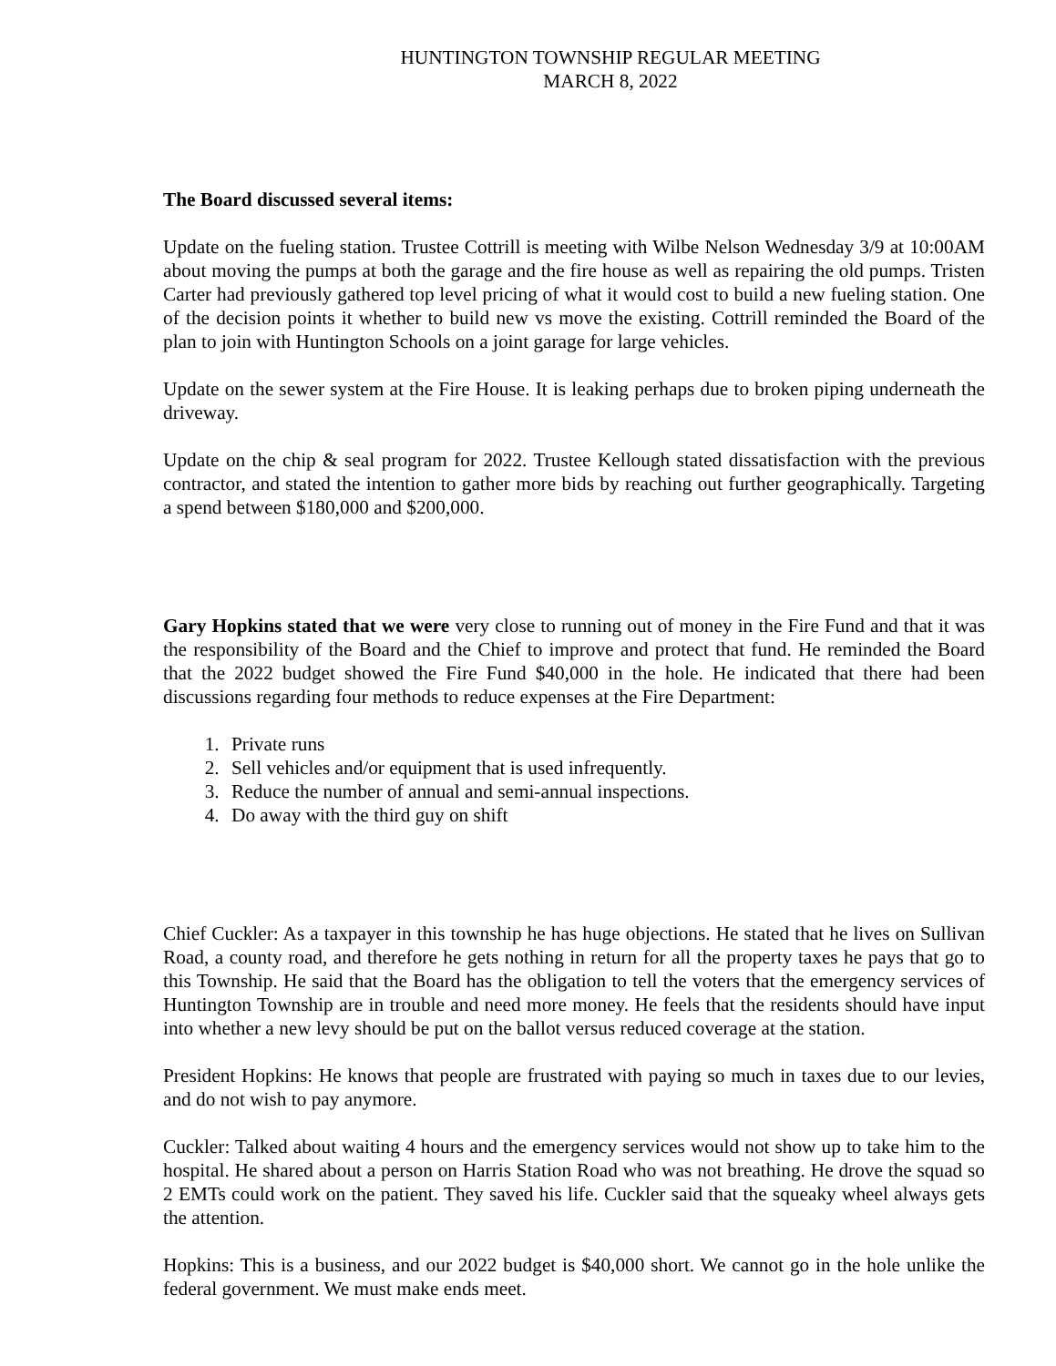HUNTINGTON TOWNSHIP REGULAR MEETING
MARCH 8, 2022
The Board discussed several items:
Update on the fueling station. Trustee Cottrill is meeting with Wilbe Nelson Wednesday 3/9 at 10:00AM about moving the pumps at both the garage and the fire house as well as repairing the old pumps. Tristen Carter had previously gathered top level pricing of what it would cost to build a new fueling station. One of the decision points it whether to build new vs move the existing. Cottrill reminded the Board of the plan to join with Huntington Schools on a joint garage for large vehicles.
Update on the sewer system at the Fire House. It is leaking perhaps due to broken piping underneath the driveway.
Update on the chip & seal program for 2022. Trustee Kellough stated dissatisfaction with the previous contractor, and stated the intention to gather more bids by reaching out further geographically. Targeting a spend between $180,000 and $200,000.
Gary Hopkins stated that we were very close to running out of money in the Fire Fund and that it was the responsibility of the Board and the Chief to improve and protect that fund. He reminded the Board that the 2022 budget showed the Fire Fund $40,000 in the hole. He indicated that there had been discussions regarding four methods to reduce expenses at the Fire Department:
1. Private runs
2. Sell vehicles and/or equipment that is used infrequently.
3. Reduce the number of annual and semi-annual inspections.
4. Do away with the third guy on shift
Chief Cuckler: As a taxpayer in this township he has huge objections. He stated that he lives on Sullivan Road, a county road, and therefore he gets nothing in return for all the property taxes he pays that go to this Township. He said that the Board has the obligation to tell the voters that the emergency services of Huntington Township are in trouble and need more money. He feels that the residents should have input into whether a new levy should be put on the ballot versus reduced coverage at the station.
President Hopkins: He knows that people are frustrated with paying so much in taxes due to our levies, and do not wish to pay anymore.
Cuckler: Talked about waiting 4 hours and the emergency services would not show up to take him to the hospital. He shared about a person on Harris Station Road who was not breathing. He drove the squad so 2 EMTs could work on the patient. They saved his life. Cuckler said that the squeaky wheel always gets the attention.
Hopkins: This is a business, and our 2022 budget is $40,000 short. We cannot go in the hole unlike the federal government. We must make ends meet.